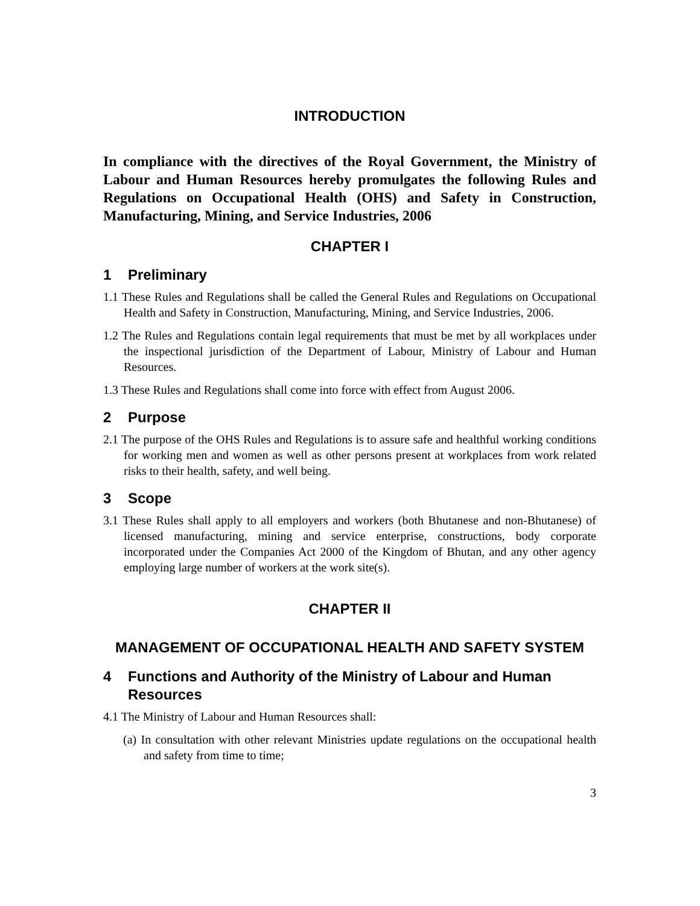INTRODUCTION
In compliance with the directives of the Royal Government, the Ministry of Labour and Human Resources hereby promulgates the following Rules and Regulations on Occupational Health (OHS) and Safety in Construction, Manufacturing, Mining, and Service Industries, 2006
CHAPTER I
1 Preliminary
1.1 These Rules and Regulations shall be called the General Rules and Regulations on Occupational Health and Safety in Construction, Manufacturing, Mining, and Service Industries, 2006.
1.2 The Rules and Regulations contain legal requirements that must be met by all workplaces under the inspectional jurisdiction of the Department of Labour, Ministry of Labour and Human Resources.
1.3 These Rules and Regulations shall come into force with effect from August 2006.
2 Purpose
2.1 The purpose of the OHS Rules and Regulations is to assure safe and healthful working conditions for working men and women as well as other persons present at workplaces from work related risks to their health, safety, and well being.
3 Scope
3.1 These Rules shall apply to all employers and workers (both Bhutanese and non-Bhutanese) of licensed manufacturing, mining and service enterprise, constructions, body corporate incorporated under the Companies Act 2000 of the Kingdom of Bhutan, and any other agency employing large number of workers at the work site(s).
CHAPTER II
MANAGEMENT OF OCCUPATIONAL HEALTH AND SAFETY SYSTEM
4 Functions and Authority of the Ministry of Labour and Human Resources
4.1 The Ministry of Labour and Human Resources shall:
(a) In consultation with other relevant Ministries update regulations on the occupational health and safety from time to time;
3